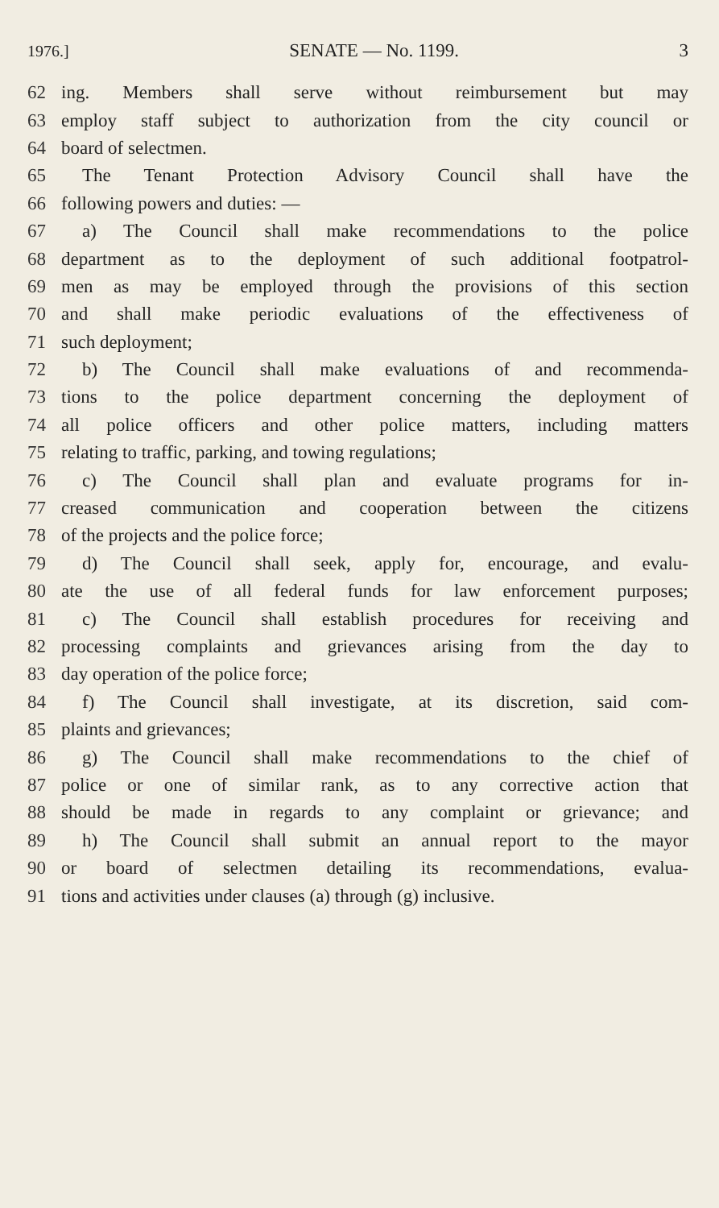1976.] SENATE — No. 1199. 3
62 ing. Members shall serve without reimbursement but may
63 employ staff subject to authorization from the city council or
64 board of selectmen.
65 The Tenant Protection Advisory Council shall have the
66 following powers and duties: —
67 a) The Council shall make recommendations to the police
68 department as to the deployment of such additional footpatrol-
69 men as may be employed through the provisions of this section
70 and shall make periodic evaluations of the effectiveness of
71 such deployment;
72 b) The Council shall make evaluations of and recommenda-
73 tions to the police department concerning the deployment of
74 all police officers and other police matters, including matters
75 relating to traffic, parking, and towing regulations;
76 c) The Council shall plan and evaluate programs for in-
77 creased communication and cooperation between the citizens
78 of the projects and the police force;
79 d) The Council shall seek, apply for, encourage, and evalu-
80 ate the use of all federal funds for law enforcement purposes;
81 c) The Council shall establish procedures for receiving and
82 processing complaints and grievances arising from the day to
83 day operation of the police force;
84 f) The Council shall investigate, at its discretion, said com-
85 plaints and grievances;
86 g) The Council shall make recommendations to the chief of
87 police or one of similar rank, as to any corrective action that
88 should be made in regards to any complaint or grievance; and
89 h) The Council shall submit an annual report to the mayor
90 or board of selectmen detailing its recommendations, evalua-
91 tions and activities under clauses (a) through (g) inclusive.